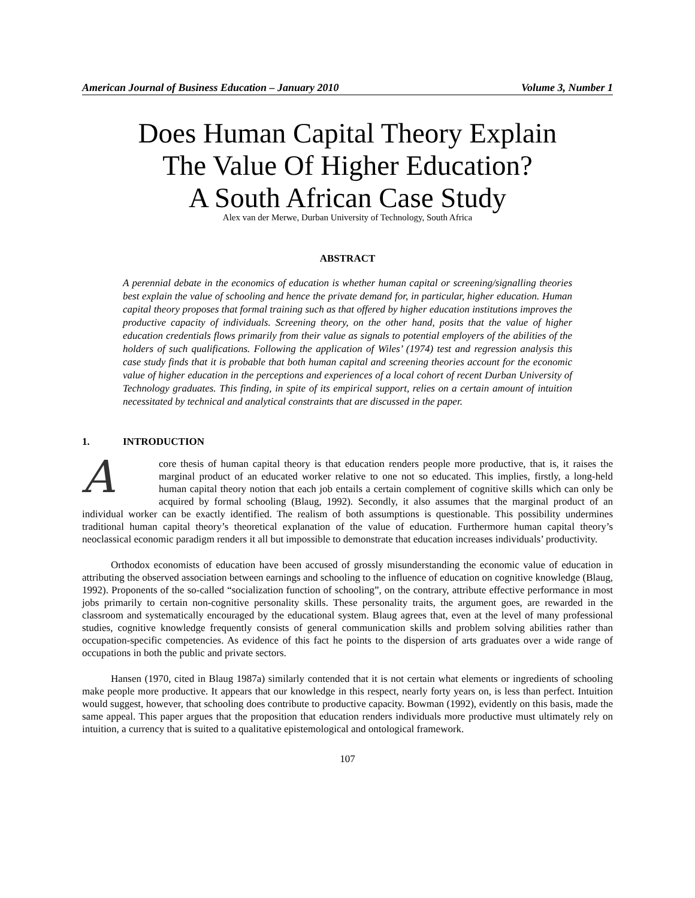American Journal of Business Education – January 2010 Volume 3, Number 1
Does Human Capital Theory Explain
The Value Of Higher Education?
A South African Case Study
Alex van der Merwe, Durban University of Technology, South Africa
ABSTRACT
A perennial debate in the economics of education is whether human capital or screening/signalling theories best explain the value of schooling and hence the private demand for, in particular, higher education. Human capital theory proposes that formal training such as that offered by higher education institutions improves the productive capacity of individuals. Screening theory, on the other hand, posits that the value of higher education credentials flows primarily from their value as signals to potential employers of the abilities of the holders of such qualifications. Following the application of Wiles’ (1974) test and regression analysis this case study finds that it is probable that both human capital and screening theories account for the economic value of higher education in the perceptions and experiences of a local cohort of recent Durban University of Technology graduates. This finding, in spite of its empirical support, relies on a certain amount of intuition necessitated by technical and analytical constraints that are discussed in the paper.
1. INTRODUCTION
A core thesis of human capital theory is that education renders people more productive, that is, it raises the marginal product of an educated worker relative to one not so educated. This implies, firstly, a long-held human capital theory notion that each job entails a certain complement of cognitive skills which can only be acquired by formal schooling (Blaug, 1992). Secondly, it also assumes that the marginal product of an individual worker can be exactly identified. The realism of both assumptions is questionable. This possibility undermines traditional human capital theory’s theoretical explanation of the value of education. Furthermore human capital theory’s neoclassical economic paradigm renders it all but impossible to demonstrate that education increases individuals’ productivity.
Orthodox economists of education have been accused of grossly misunderstanding the economic value of education in attributing the observed association between earnings and schooling to the influence of education on cognitive knowledge (Blaug, 1992). Proponents of the so-called “socialization function of schooling”, on the contrary, attribute effective performance in most jobs primarily to certain non-cognitive personality skills. These personality traits, the argument goes, are rewarded in the classroom and systematically encouraged by the educational system. Blaug agrees that, even at the level of many professional studies, cognitive knowledge frequently consists of general communication skills and problem solving abilities rather than occupation-specific competencies. As evidence of this fact he points to the dispersion of arts graduates over a wide range of occupations in both the public and private sectors.
Hansen (1970, cited in Blaug 1987a) similarly contended that it is not certain what elements or ingredients of schooling make people more productive. It appears that our knowledge in this respect, nearly forty years on, is less than perfect. Intuition would suggest, however, that schooling does contribute to productive capacity. Bowman (1992), evidently on this basis, made the same appeal. This paper argues that the proposition that education renders individuals more productive must ultimately rely on intuition, a currency that is suited to a qualitative epistemological and ontological framework.
107